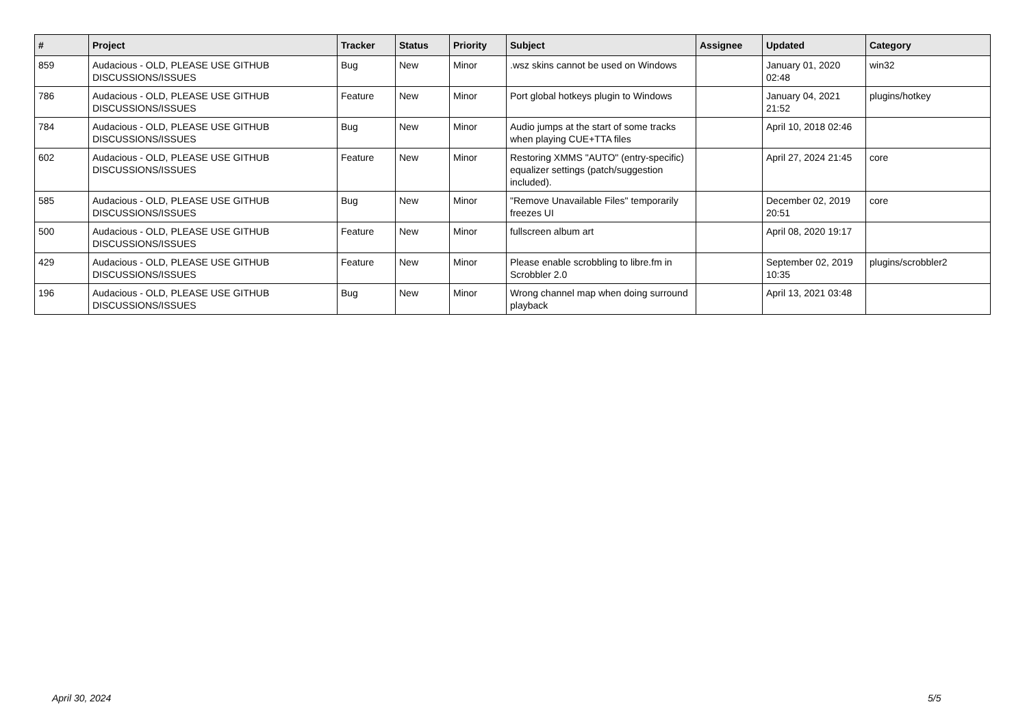| # | Project | Tracker | Status | Priority | Subject | Assignee | Updated | Category |
| --- | --- | --- | --- | --- | --- | --- | --- | --- |
| 859 | Audacious - OLD, PLEASE USE GITHUB DISCUSSIONS/ISSUES | Bug | New | Minor | .wsz skins cannot be used on Windows | | January 01, 2020 02:48 | win32 |
| 786 | Audacious - OLD, PLEASE USE GITHUB DISCUSSIONS/ISSUES | Feature | New | Minor | Port global hotkeys plugin to Windows | | January 04, 2021 21:52 | plugins/hotkey |
| 784 | Audacious - OLD, PLEASE USE GITHUB DISCUSSIONS/ISSUES | Bug | New | Minor | Audio jumps at the start of some tracks when playing CUE+TTA files | | April 10, 2018 02:46 | |
| 602 | Audacious - OLD, PLEASE USE GITHUB DISCUSSIONS/ISSUES | Feature | New | Minor | Restoring XMMS "AUTO" (entry-specific) equalizer settings (patch/suggestion included). | | April 27, 2024 21:45 | core |
| 585 | Audacious - OLD, PLEASE USE GITHUB DISCUSSIONS/ISSUES | Bug | New | Minor | "Remove Unavailable Files" temporarily freezes UI | | December 02, 2019 20:51 | core |
| 500 | Audacious - OLD, PLEASE USE GITHUB DISCUSSIONS/ISSUES | Feature | New | Minor | fullscreen album art | | April 08, 2020 19:17 | |
| 429 | Audacious - OLD, PLEASE USE GITHUB DISCUSSIONS/ISSUES | Feature | New | Minor | Please enable scrobbling to libre.fm in Scrobbler 2.0 | | September 02, 2019 10:35 | plugins/scrobbler2 |
| 196 | Audacious - OLD, PLEASE USE GITHUB DISCUSSIONS/ISSUES | Bug | New | Minor | Wrong channel map when doing surround playback | | April 13, 2021 03:48 | |
April 30, 2024 5/5